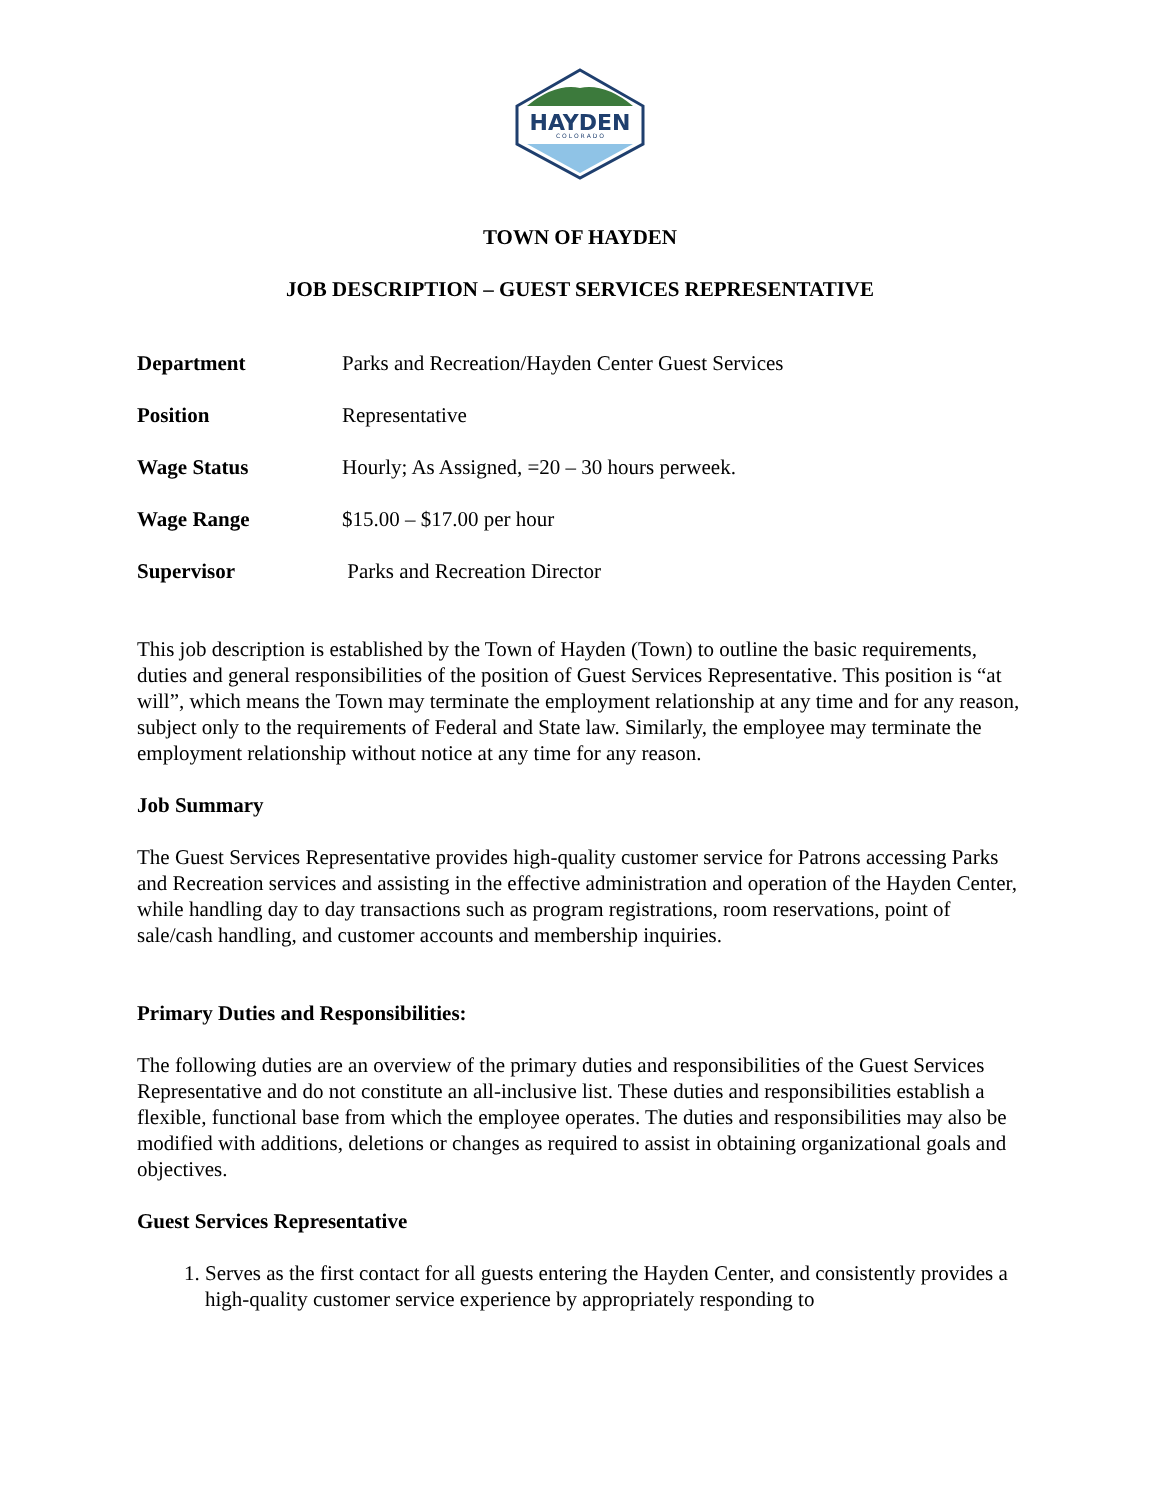HAYDEN
C O L O R A D O
TOWN OF HAYDEN
JOB DESCRIPTION – GUEST SERVICES REPRESENTATIVE
| Department | Parks and Recreation/Hayden Center Guest Services |
| Position | Representative |
| Wage Status | Hourly; As Assigned, =20 – 30 hours perweek. |
| Wage Range | $15.00 – $17.00 per hour |
| Supervisor | Parks and Recreation Director |
This job description is established by the Town of Hayden (Town) to outline the basic requirements, duties and general responsibilities of the position of Guest Services Representative. This position is “at will”, which means the Town may terminate the employment relationship at any time and for any reason, subject only to the requirements of Federal and State law. Similarly, the employee may terminate the employment relationship without notice at any time for any reason.
Job Summary
The Guest Services Representative provides high-quality customer service for Patrons accessing Parks and Recreation services and assisting in the effective administration and operation of the Hayden Center, while handling day to day transactions such as program registrations, room reservations, point of sale/cash handling, and customer accounts and membership inquiries.
Primary Duties and Responsibilities:
The following duties are an overview of the primary duties and responsibilities of the Guest Services Representative and do not constitute an all-inclusive list. These duties and responsibilities establish a flexible, functional base from which the employee operates. The duties and responsibilities may also be modified with additions, deletions or changes as required to assist in obtaining organizational goals and objectives.
Guest Services Representative
1. Serves as the first contact for all guests entering the Hayden Center, and consistently provides a high-quality customer service experience by appropriately responding to